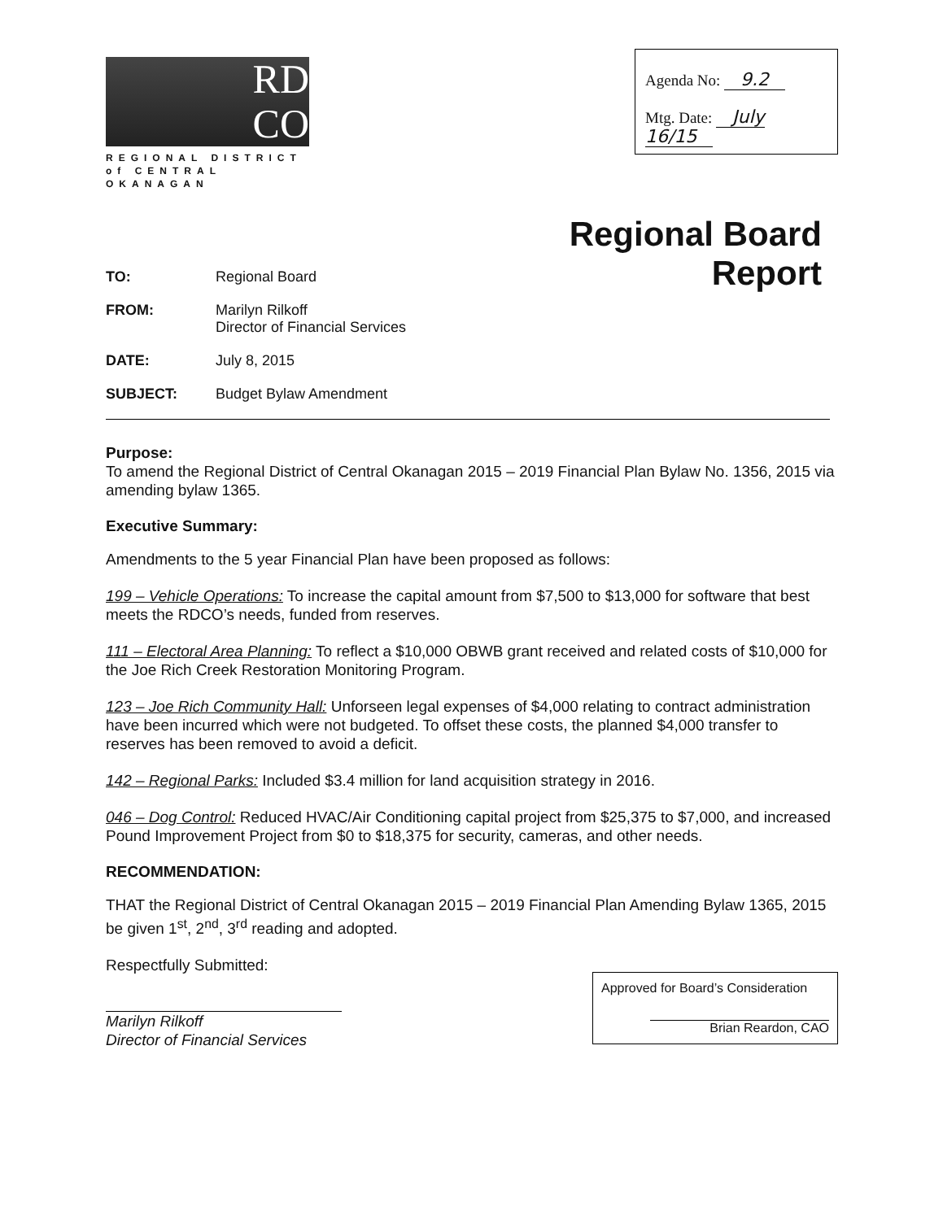RD
CO
REGIONAL DISTRICT
of CENTRAL OKANAGAN
Agenda No: 9.2
Mtg. Date: July 16/15
Regional Board
Report
TO: Regional Board
FROM: Marilyn Rilkoff
Director of Financial Services
DATE: July 8, 2015
SUBJECT: Budget Bylaw Amendment
Purpose:
To amend the Regional District of Central Okanagan 2015 – 2019 Financial Plan Bylaw No. 1356, 2015 via amending bylaw 1365.
Executive Summary:
Amendments to the 5 year Financial Plan have been proposed as follows:
199 – Vehicle Operations: To increase the capital amount from $7,500 to $13,000 for software that best meets the RDCO’s needs, funded from reserves.
111 – Electoral Area Planning: To reflect a $10,000 OBWB grant received and related costs of $10,000 for the Joe Rich Creek Restoration Monitoring Program.
123 – Joe Rich Community Hall: Unforseen legal expenses of $4,000 relating to contract administration have been incurred which were not budgeted. To offset these costs, the planned $4,000 transfer to reserves has been removed to avoid a deficit.
142 – Regional Parks: Included $3.4 million for land acquisition strategy in 2016.
046 – Dog Control: Reduced HVAC/Air Conditioning capital project from $25,375 to $7,000, and increased Pound Improvement Project from $0 to $18,375 for security, cameras, and other needs.
RECOMMENDATION:
THAT the Regional District of Central Okanagan 2015 – 2019 Financial Plan Amending Bylaw 1365, 2015 be given 1<sup>st</sup>, 2<sup>nd</sup>, 3<sup>rd</sup> reading and adopted.
Respectfully Submitted:
Marilyn Rilkoff
Director of Financial Services
Approved for Board’s Consideration
Brian Reardon, CAO